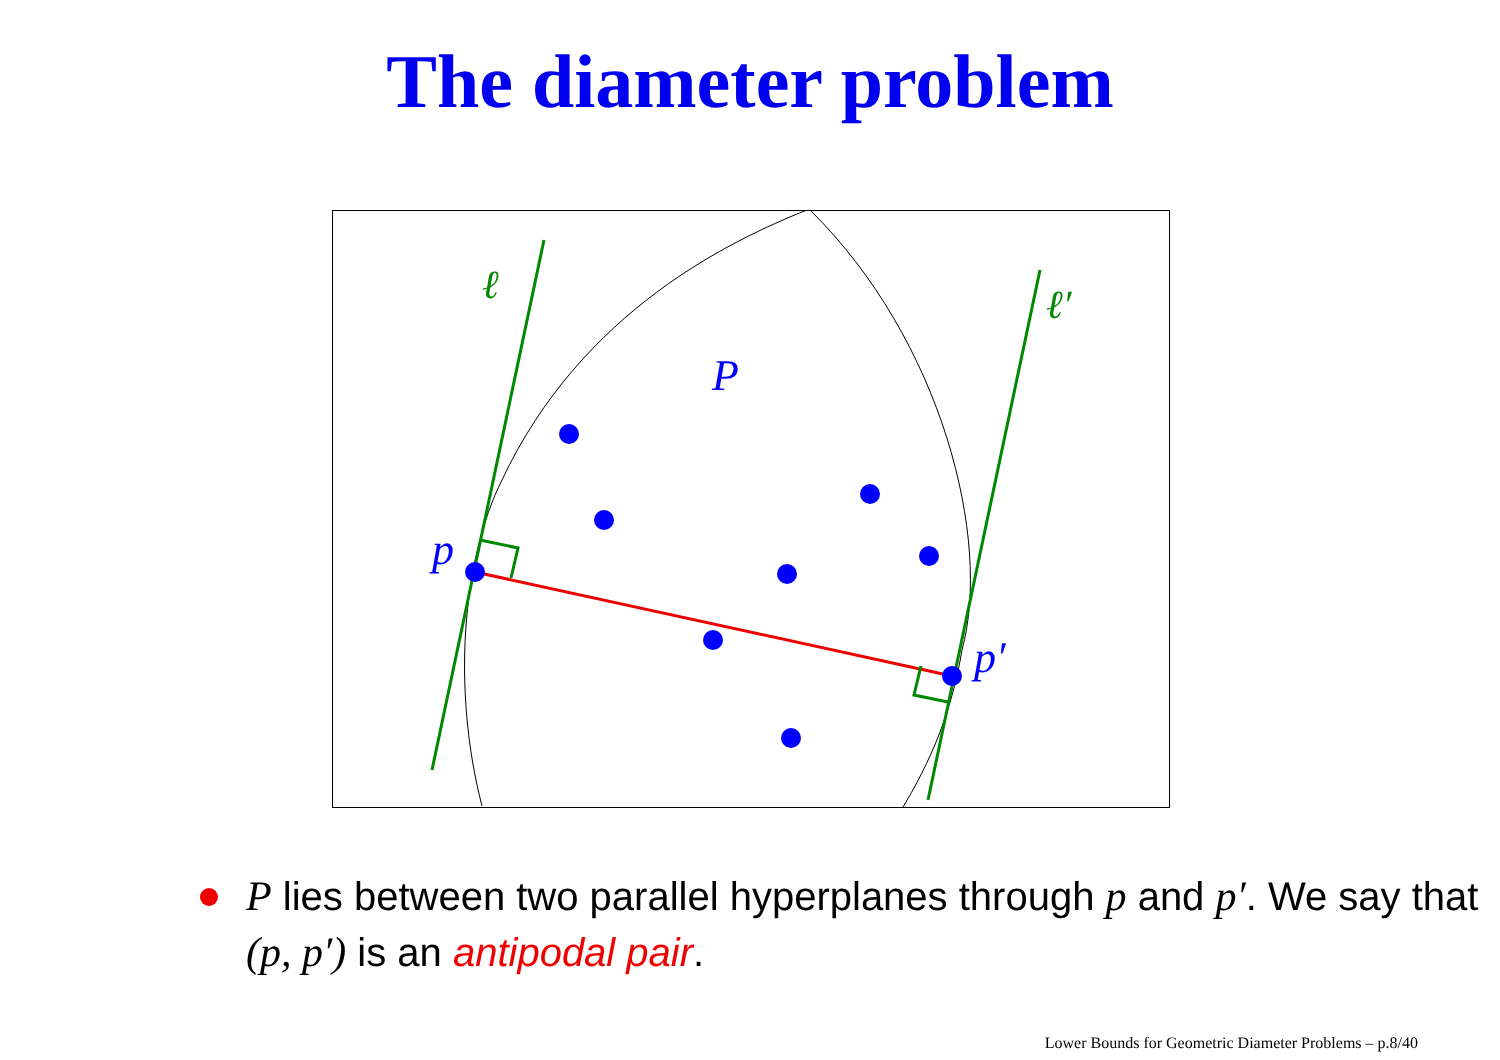The diameter problem
ℓ
ℓ′
P
p
p′
P lies between two parallel hyperplanes through p and p′. We say that (p, p′) is an antipodal pair.
Lower Bounds for Geometric Diameter Problems – p.8/40